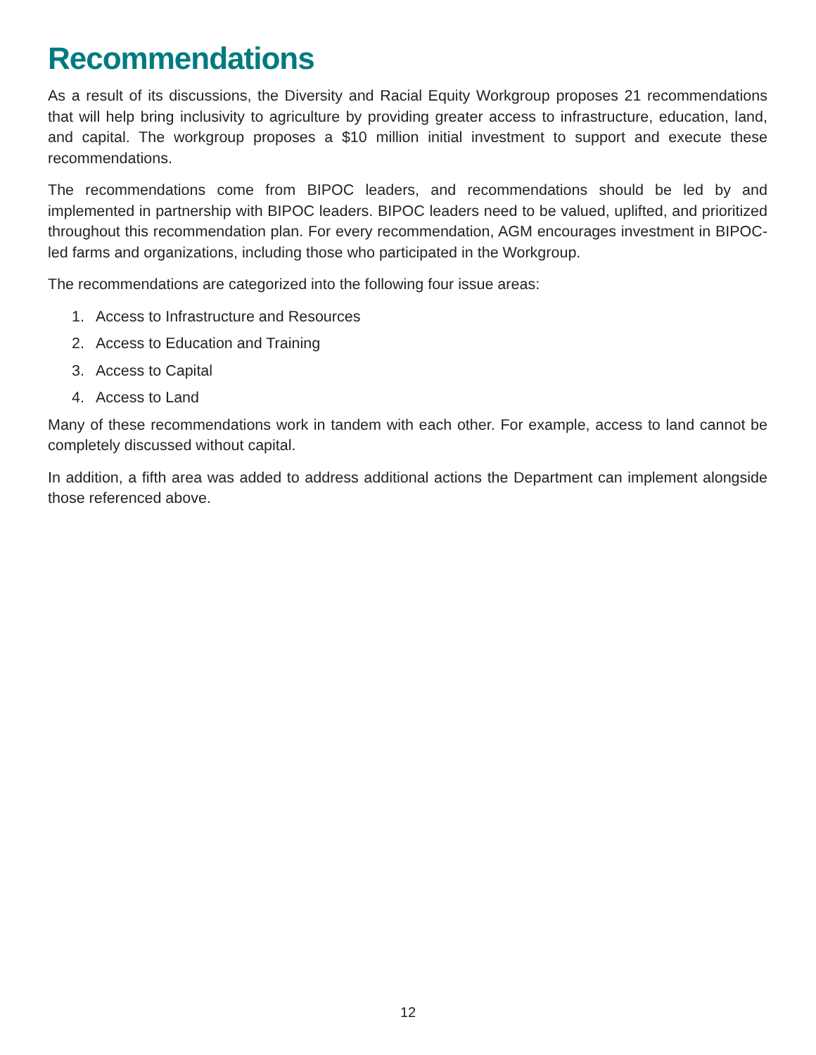Recommendations
As a result of its discussions, the Diversity and Racial Equity Workgroup proposes 21 recommendations that will help bring inclusivity to agriculture by providing greater access to infrastructure, education, land, and capital. The workgroup proposes a $10 million initial investment to support and execute these recommendations.
The recommendations come from BIPOC leaders, and recommendations should be led by and implemented in partnership with BIPOC leaders. BIPOC leaders need to be valued, uplifted, and prioritized throughout this recommendation plan. For every recommendation, AGM encourages investment in BIPOC-led farms and organizations, including those who participated in the Workgroup.
The recommendations are categorized into the following four issue areas:
1. Access to Infrastructure and Resources
2. Access to Education and Training
3. Access to Capital
4. Access to Land
Many of these recommendations work in tandem with each other. For example, access to land cannot be completely discussed without capital.
In addition, a fifth area was added to address additional actions the Department can implement alongside those referenced above.
12